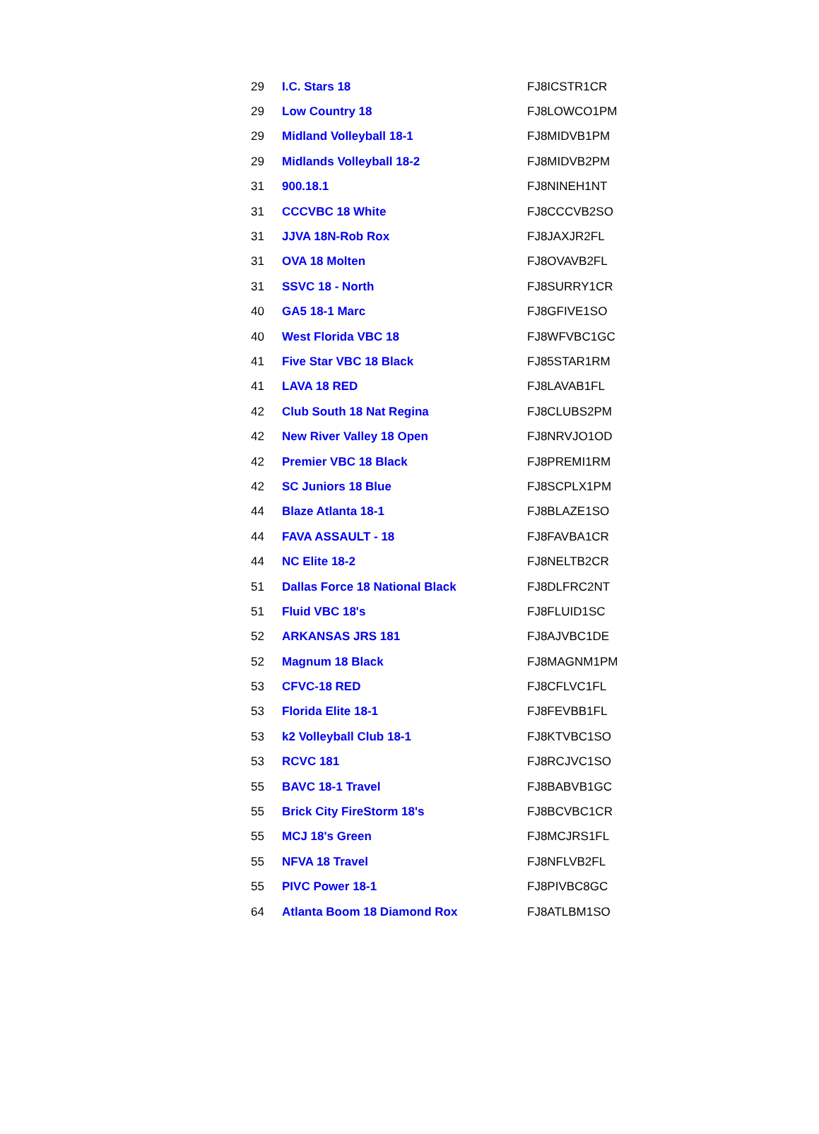| 29 | I.C. Stars 18 | FJ8ICSTR1CR |
| 29 | Low Country 18 | FJ8LOWCO1PM |
| 29 | Midland Volleyball 18-1 | FJ8MIDVB1PM |
| 29 | Midlands Volleyball 18-2 | FJ8MIDVB2PM |
| 31 | 900.18.1 | FJ8NINEH1NT |
| 31 | CCCVBC 18 White | FJ8CCCVB2SO |
| 31 | JJVA 18N-Rob Rox | FJ8JAXJR2FL |
| 31 | OVA 18 Molten | FJ8OVAVB2FL |
| 31 | SSVC 18 - North | FJ8SURRY1CR |
| 40 | GA5 18-1 Marc | FJ8GFIVE1SO |
| 40 | West Florida VBC 18 | FJ8WFVBC1GC |
| 41 | Five Star VBC 18 Black | FJ85STAR1RM |
| 41 | LAVA 18 RED | FJ8LAVAB1FL |
| 42 | Club South 18 Nat Regina | FJ8CLUBS2PM |
| 42 | New River Valley 18 Open | FJ8NRVJO1OD |
| 42 | Premier VBC 18 Black | FJ8PREMI1RM |
| 42 | SC Juniors 18 Blue | FJ8SCPLX1PM |
| 44 | Blaze Atlanta 18-1 | FJ8BLAZE1SO |
| 44 | FAVA ASSAULT - 18 | FJ8FAVBA1CR |
| 44 | NC Elite 18-2 | FJ8NELTB2CR |
| 51 | Dallas Force 18 National Black | FJ8DLFRC2NT |
| 51 | Fluid VBC 18's | FJ8FLUID1SC |
| 52 | ARKANSAS JRS 181 | FJ8AJVBC1DE |
| 52 | Magnum 18 Black | FJ8MAGNM1PM |
| 53 | CFVC-18 RED | FJ8CFLVC1FL |
| 53 | Florida Elite 18-1 | FJ8FEVBB1FL |
| 53 | k2 Volleyball Club 18-1 | FJ8KTVBC1SO |
| 53 | RCVC 181 | FJ8RCJVC1SO |
| 55 | BAVC 18-1 Travel | FJ8BABVB1GC |
| 55 | Brick City FireStorm 18's | FJ8BCVBC1CR |
| 55 | MCJ 18's Green | FJ8MCJRS1FL |
| 55 | NFVA 18 Travel | FJ8NFLVB2FL |
| 55 | PIVC Power 18-1 | FJ8PIVBC8GC |
| 64 | Atlanta Boom 18 Diamond Rox | FJ8ATLBM1SO |